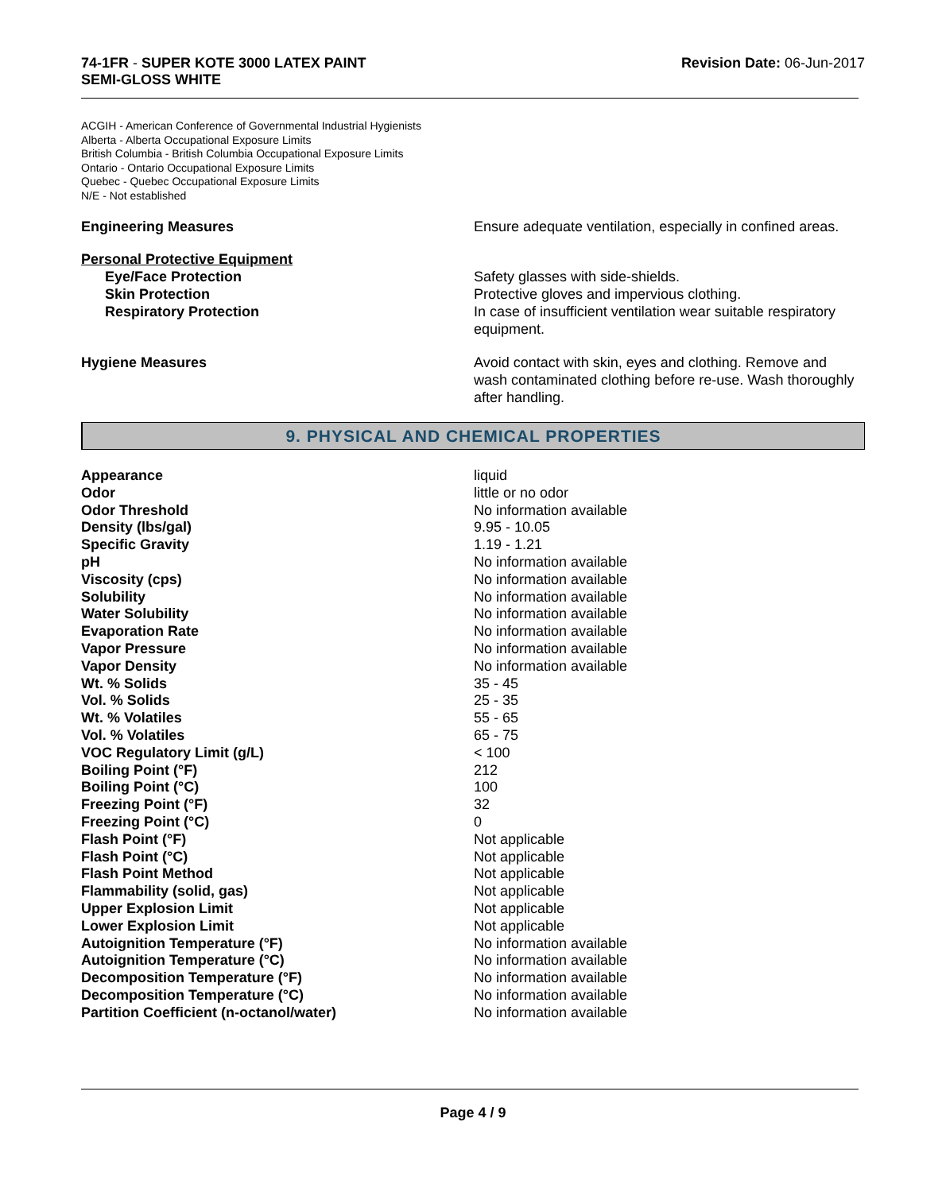74-1FR - SUPER KOTE 3000 LATEX PAINT
SEMI-GLOSS WHITE
Revision Date: 06-Jun-2017
ACGIH - American Conference of Governmental Industrial Hygienists
Alberta - Alberta Occupational Exposure Limits
British Columbia - British Columbia Occupational Exposure Limits
Ontario - Ontario Occupational Exposure Limits
Quebec - Quebec Occupational Exposure Limits
N/E - Not established
Engineering Measures Ensure adequate ventilation, especially in confined areas.
Personal Protective Equipment
Eye/Face Protection
Skin Protection
Respiratory Protection
Safety glasses with side-shields.
Protective gloves and impervious clothing.
In case of insufficient ventilation wear suitable respiratory equipment.
Hygiene Measures Avoid contact with skin, eyes and clothing. Remove and wash contaminated clothing before re-use. Wash thoroughly after handling.
9. PHYSICAL AND CHEMICAL PROPERTIES
| Appearance | liquid |
| Odor | little or no odor |
| Odor Threshold | No information available |
| Density (lbs/gal) | 9.95 - 10.05 |
| Specific Gravity | 1.19 - 1.21 |
| pH | No information available |
| Viscosity (cps) | No information available |
| Solubility | No information available |
| Water Solubility | No information available |
| Evaporation Rate | No information available |
| Vapor Pressure | No information available |
| Vapor Density | No information available |
| Wt. % Solids | 35 - 45 |
| Vol. % Solids | 25 - 35 |
| Wt. % Volatiles | 55 - 65 |
| Vol. % Volatiles | 65 - 75 |
| VOC Regulatory Limit (g/L) | < 100 |
| Boiling Point (°F) | 212 |
| Boiling Point (°C) | 100 |
| Freezing Point (°F) | 32 |
| Freezing Point (°C) | 0 |
| Flash Point (°F) | Not applicable |
| Flash Point (°C) | Not applicable |
| Flash Point Method | Not applicable |
| Flammability (solid, gas) | Not applicable |
| Upper Explosion Limit | Not applicable |
| Lower Explosion Limit | Not applicable |
| Autoignition Temperature (°F) | No information available |
| Autoignition Temperature (°C) | No information available |
| Decomposition Temperature (°F) | No information available |
| Decomposition Temperature (°C) | No information available |
| Partition Coefficient (n-octanol/water) | No information available |
Page 4 / 9